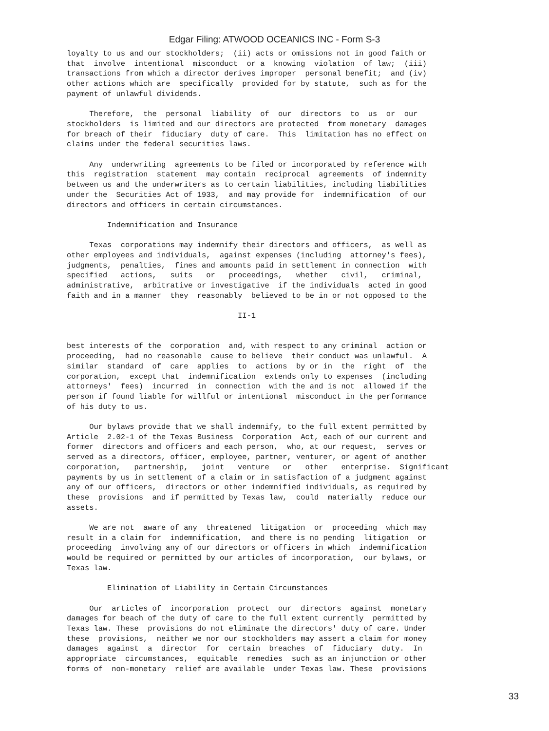Edgar Filing: ATWOOD OCEANICS INC - Form S-3
loyalty to us and our stockholders;  (ii) acts or omissions not in good faith or
that  involve  intentional  misconduct  or a  knowing  violation  of law;  (iii)
transactions from which a director derives improper  personal benefit;  and (iv)
other actions which are  specifically  provided for by statute,  such as for the
payment of unlawful dividends.

     Therefore,  the  personal  liability  of  our  directors  to  us  or  our
stockholders  is limited and our directors are protected  from monetary  damages
for breach of their  fiduciary  duty of care.  This  limitation has no effect on
claims under the federal securities laws.

     Any  underwriting  agreements to be filed or incorporated by reference with
this  registration  statement  may contain  reciprocal  agreements  of indemnity
between us and the underwriters as to certain liabilities, including liabilities
under the  Securities Act of 1933,  and may provide for  indemnification  of our
directors and officers in certain circumstances.

         Indemnification and Insurance

     Texas  corporations may indemnify their directors and officers,  as well as
other employees and individuals,  against expenses (including  attorney's fees),
judgments,  penalties,  fines and amounts paid in settlement in connection  with
specified   actions,   suits   or   proceedings,   whether   civil,   criminal,
administrative,  arbitrative or investigative  if the individuals  acted in good
faith and in a manner  they  reasonably  believed to be in or not opposed to the

                                      II-1


best interests of the  corporation  and, with respect to any criminal  action or
proceeding,  had no reasonable  cause to believe  their conduct was unlawful.  A
similar  standard  of  care  applies  to  actions  by or in  the  right  of  the
corporation,  except that  indemnification  extends only to expenses  (including
attorneys'  fees)  incurred  in  connection  with the and is not  allowed if the
person if found liable for willful or intentional  misconduct in the performance
of his duty to us.

     Our bylaws provide that we shall indemnify, to the full extent permitted by
Article  2.02-1 of the Texas Business  Corporation  Act, each of our current and
former  directors and officers and each person,  who, at our request,  serves or
served as a directors, officer, employee, partner, venturer, or agent of another
corporation,   partnership,   joint   venture   or   other   enterprise.  Significant
payments by us in settlement of a claim or in satisfaction of a judgment against
any of our officers,  directors or other indemnified individuals, as required by
these  provisions  and if permitted by Texas law,  could  materially  reduce our
assets.

     We are not  aware of any  threatened  litigation  or  proceeding  which may
result in a claim for  indemnification,  and there is no pending  litigation  or
proceeding  involving any of our directors or officers in which  indemnification
would be required or permitted by our articles of incorporation,  our bylaws, or
Texas law.

         Elimination of Liability in Certain Circumstances

     Our  articles of  incorporation  protect  our  directors  against  monetary
damages for beach of the duty of care to the full extent currently  permitted by
Texas law. These  provisions do not eliminate the directors' duty of care. Under
these  provisions,  neither we nor our stockholders may assert a claim for money
damages  against  a  director  for  certain  breaches  of  fiduciary  duty.  In
appropriate  circumstances,  equitable  remedies  such as an injunction or other
forms of  non-monetary  relief are available  under Texas law. These  provisions
33